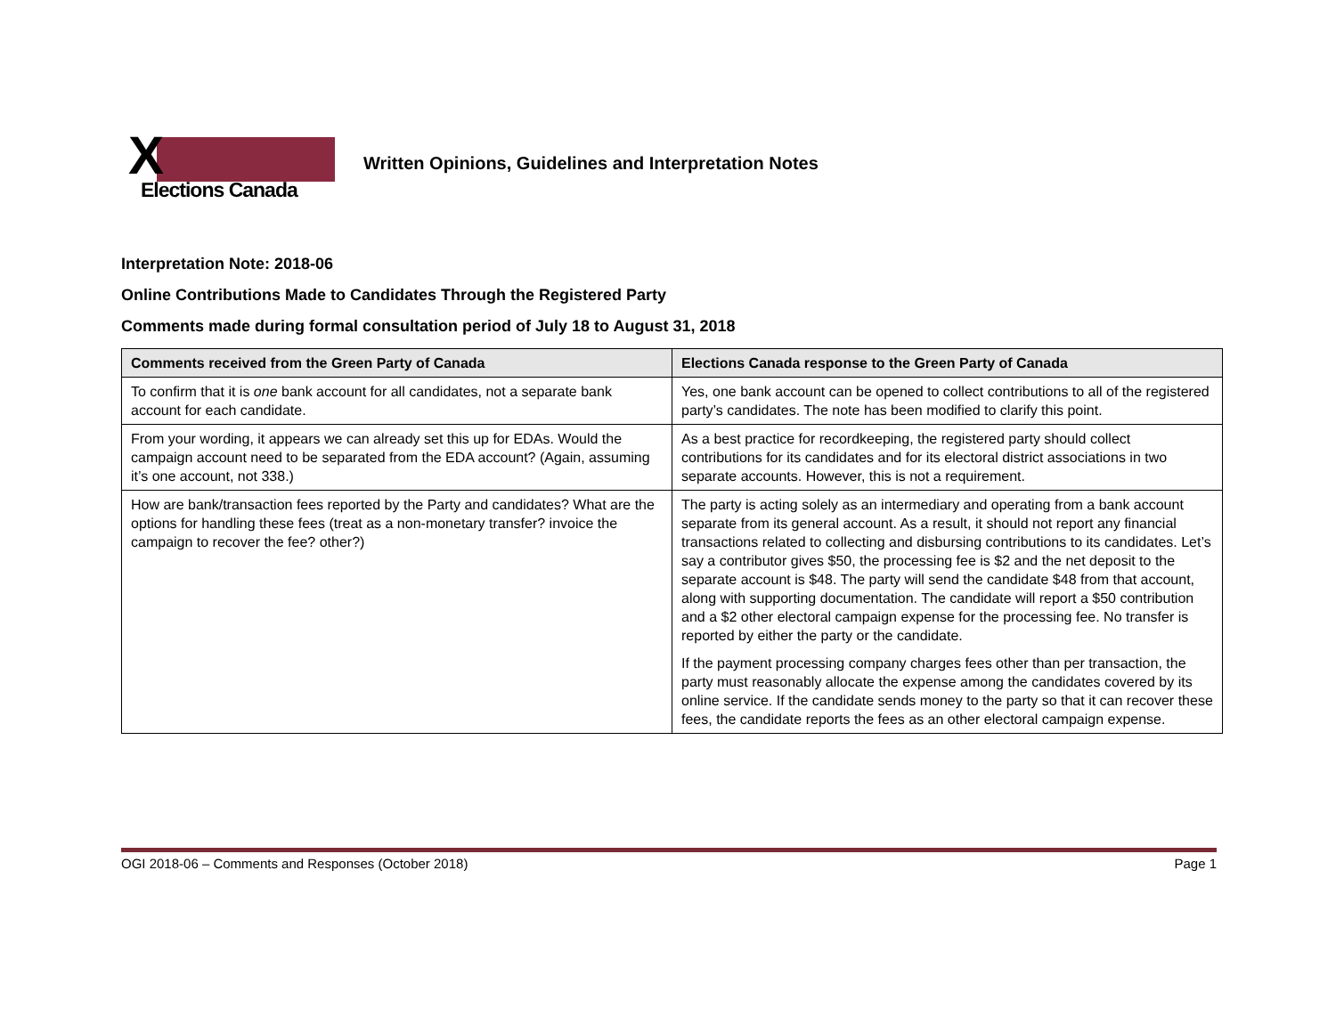X
Elections Canada
Written Opinions, Guidelines and Interpretation Notes
Interpretation Note: 2018-06
Online Contributions Made to Candidates Through the Registered Party
Comments made during formal consultation period of July 18 to August 31, 2018
| Comments received from the Green Party of Canada | Elections Canada response to the Green Party of Canada |
| --- | --- |
| To confirm that it is one bank account for all candidates, not a separate bank account for each candidate. | Yes, one bank account can be opened to collect contributions to all of the registered party’s candidates. The note has been modified to clarify this point. |
| From your wording, it appears we can already set this up for EDAs. Would the campaign account need to be separated from the EDA account? (Again, assuming it’s one account, not 338.) | As a best practice for recordkeeping, the registered party should collect contributions for its candidates and for its electoral district associations in two separate accounts. However, this is not a requirement. |
| How are bank/transaction fees reported by the Party and candidates? What are the options for handling these fees (treat as a non-monetary transfer? invoice the campaign to recover the fee? other?) | The party is acting solely as an intermediary and operating from a bank account separate from its general account. As a result, it should not report any financial transactions related to collecting and disbursing contributions to its candidates. Let’s say a contributor gives $50, the processing fee is $2 and the net deposit to the separate account is $48. The party will send the candidate $48 from that account, along with supporting documentation. The candidate will report a $50 contribution and a $2 other electoral campaign expense for the processing fee. No transfer is reported by either the party or the candidate. If the payment processing company charges fees other than per transaction, the party must reasonably allocate the expense among the candidates covered by its online service. If the candidate sends money to the party so that it can recover these fees, the candidate reports the fees as an other electoral campaign expense. |
OGI 2018-06 – Comments and Responses (October 2018) Page 1